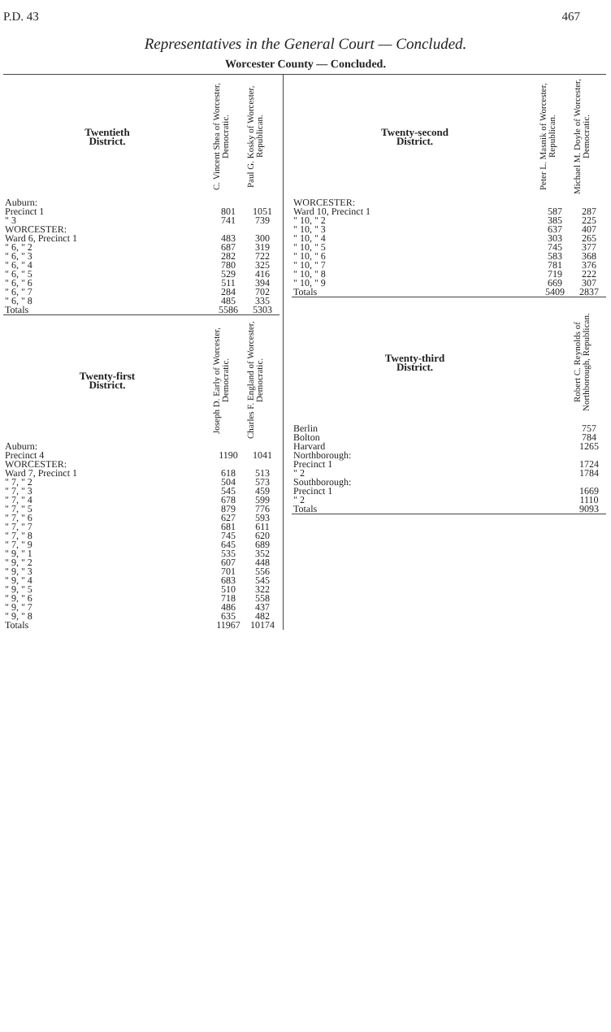P.D. 43 467
Representatives in the General Court — Concluded.
Worcester County — Concluded.
| Twentieth District. | C. Vincent Shea of Worcester, Democratic. | Paul G. Kosky of Worcester, Republican. |
| --- | --- | --- |
| Auburn: | | |
| Precinct 1 | 801 | 1051 |
| " 3 | 741 | 739 |
| WORCESTER: | | |
| Ward 6, Precinct 1 | 483 | 300 |
| " 6, " 2 | 687 | 319 |
| " 6, " 3 | 282 | 722 |
| " 6, " 4 | 780 | 325 |
| " 6, " 5 | 529 | 416 |
| " 6, " 6 | 511 | 394 |
| " 6, " 7 | 284 | 702 |
| " 6, " 8 | 485 | 335 |
| Totals | 5586 | 5303 |
| Twenty-first District. | Joseph D. Early of Worcester, Democratic. | Charles F. England of Worcester, Democratic. |
| Auburn: | | |
| Precinct 4 | 1190 | 1041 |
| WORCESTER: | | |
| Ward 7, Precinct 1 | 618 | 513 |
| " 7, " 2 | 504 | 573 |
| " 7, " 3 | 545 | 459 |
| " 7, " 4 | 678 | 599 |
| " 7, " 5 | 879 | 776 |
| " 7, " 6 | 627 | 593 |
| " 7, " 7 | 681 | 611 |
| " 7, " 8 | 745 | 620 |
| " 7, " 9 | 645 | 689 |
| " 9, " 1 | 535 | 352 |
| " 9, " 2 | 607 | 448 |
| " 9, " 3 | 701 | 556 |
| " 9, " 4 | 683 | 545 |
| " 9, " 5 | 510 | 322 |
| " 9, " 6 | 718 | 558 |
| " 9, " 7 | 486 | 437 |
| " 9, " 8 | 635 | 482 |
| Totals | 11967 | 10174 |
| Twenty-second District. | Peter L. Masnik of Worcester, Republican. | Michael M. Doyle of Worcester, Democratic. |
| --- | --- | --- |
| WORCESTER: | | |
| Ward 10, Precinct 1 | 587 | 287 |
| " 10, " 2 | 385 | 225 |
| " 10, " 3 | 637 | 407 |
| " 10, " 4 | 303 | 265 |
| " 10, " 5 | 745 | 377 |
| " 10, " 6 | 583 | 368 |
| " 10, " 7 | 781 | 376 |
| " 10, " 8 | 719 | 222 |
| " 10, " 9 | 669 | 307 |
| Totals | 5409 | 2837 |
| Twenty-third District. | | Robert C. Reynolds of Northborough, Republican. |
| Berlin | | 757 |
| Bolton | | 784 |
| Harvard | | 1265 |
| Northborough: | | |
| Precinct 1 | | 1724 |
| " 2 | | 1784 |
| Southborough: | | |
| Precinct 1 | | 1669 |
| " 2 | | 1110 |
| Totals | | 9093 |